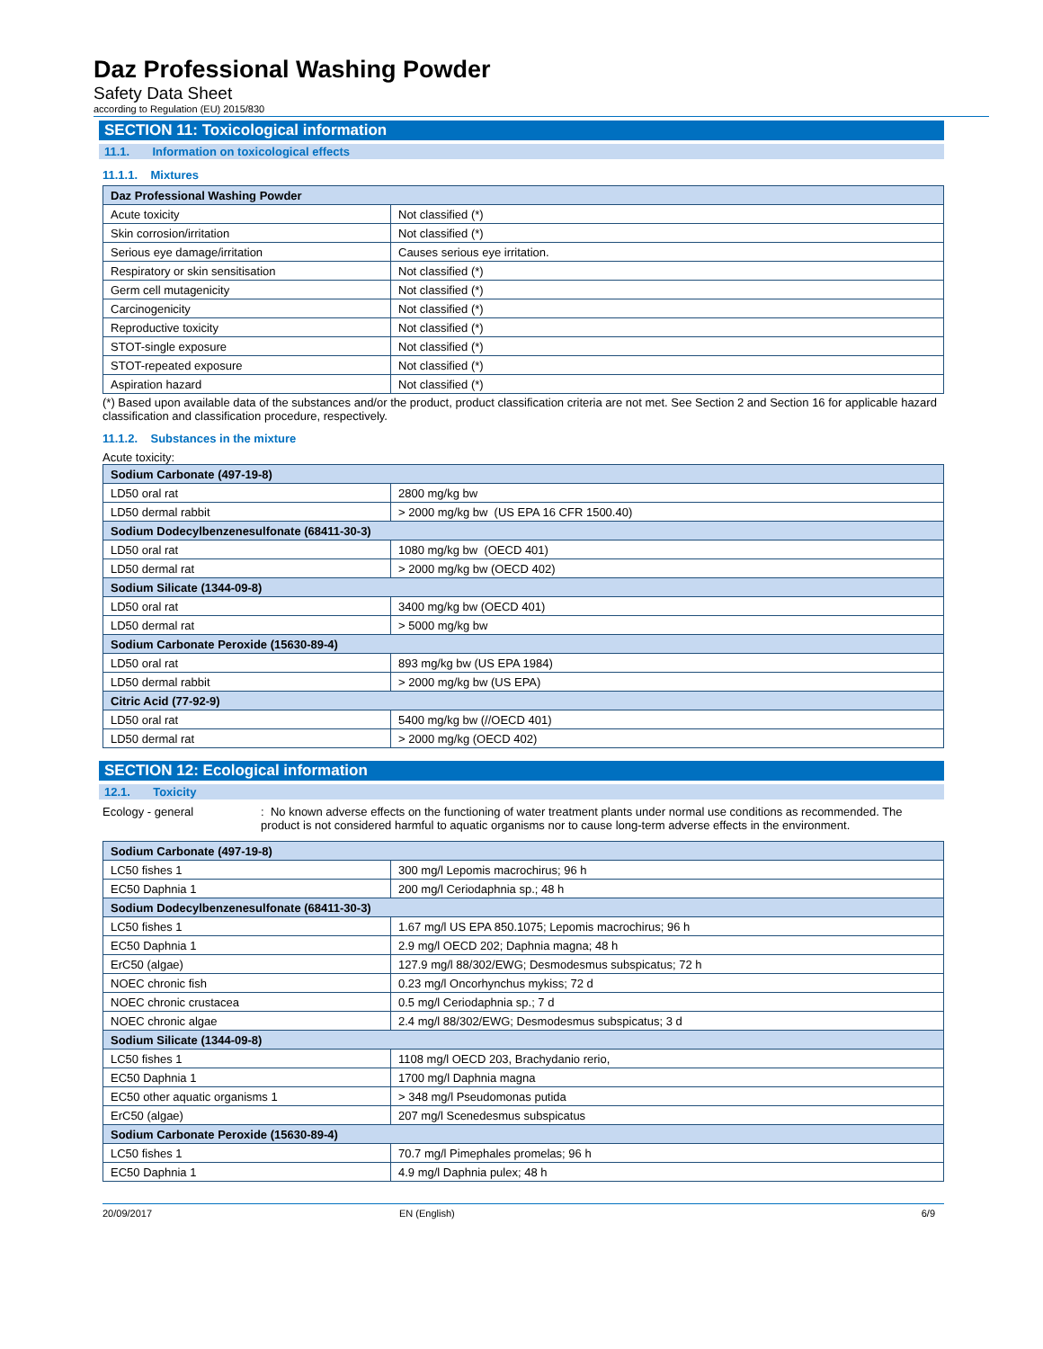Daz Professional Washing Powder
Safety Data Sheet
according to Regulation (EU) 2015/830
SECTION 11: Toxicological information
11.1. Information on toxicological effects
11.1.1. Mixtures
| Daz Professional Washing Powder | |
| --- | --- |
| Acute toxicity | Not classified (*) |
| Skin corrosion/irritation | Not classified (*) |
| Serious eye damage/irritation | Causes serious eye irritation. |
| Respiratory or skin sensitisation | Not classified (*) |
| Germ cell mutagenicity | Not classified (*) |
| Carcinogenicity | Not classified (*) |
| Reproductive toxicity | Not classified (*) |
| STOT-single exposure | Not classified (*) |
| STOT-repeated exposure | Not classified (*) |
| Aspiration hazard | Not classified (*) |
(*) Based upon available data of the substances and/or the product, product classification criteria are not met. See Section 2 and Section 16 for applicable hazard classification and classification procedure, respectively.
11.1.2. Substances in the mixture
Acute toxicity:
| Sodium Carbonate (497-19-8) | |
| --- | --- |
| LD50 oral rat | 2800 mg/kg bw |
| LD50 dermal rabbit | > 2000 mg/kg bw (US EPA 16 CFR 1500.40) |
| Sodium Dodecylbenzenesulfonate (68411-30-3) | |
| LD50 oral rat | 1080 mg/kg bw (OECD 401) |
| LD50 dermal rat | > 2000 mg/kg bw (OECD 402) |
| Sodium Silicate (1344-09-8) | |
| LD50 oral rat | 3400 mg/kg bw (OECD 401) |
| LD50 dermal rat | > 5000 mg/kg bw |
| Sodium Carbonate Peroxide (15630-89-4) | |
| LD50 oral rat | 893 mg/kg bw (US EPA 1984) |
| LD50 dermal rabbit | > 2000 mg/kg bw (US EPA) |
| Citric Acid (77-92-9) | |
| LD50 oral rat | 5400 mg/kg bw (//OECD 401) |
| LD50 dermal rat | > 2000 mg/kg (OECD 402) |
SECTION 12: Ecological information
12.1. Toxicity
Ecology - general : No known adverse effects on the functioning of water treatment plants under normal use conditions as recommended. The product is not considered harmful to aquatic organisms nor to cause long-term adverse effects in the environment.
| Sodium Carbonate (497-19-8) | |
| --- | --- |
| LC50 fishes 1 | 300 mg/l Lepomis macrochirus; 96 h |
| EC50 Daphnia 1 | 200 mg/l Ceriodaphnia sp.; 48 h |
| Sodium Dodecylbenzenesulfonate (68411-30-3) | |
| LC50 fishes 1 | 1.67 mg/l US EPA 850.1075; Lepomis macrochirus; 96 h |
| EC50 Daphnia 1 | 2.9 mg/l OECD 202; Daphnia magna; 48 h |
| ErC50 (algae) | 127.9 mg/l 88/302/EWG; Desmodesmus subspicatus; 72 h |
| NOEC chronic fish | 0.23 mg/l Oncorhynchus mykiss; 72 d |
| NOEC chronic crustacea | 0.5 mg/l Ceriodaphnia sp.; 7 d |
| NOEC chronic algae | 2.4 mg/l 88/302/EWG; Desmodesmus subspicatus; 3 d |
| Sodium Silicate (1344-09-8) | |
| LC50 fishes 1 | 1108 mg/l OECD 203, Brachydanio rerio, |
| EC50 Daphnia 1 | 1700 mg/l Daphnia magna |
| EC50 other aquatic organisms 1 | > 348 mg/l Pseudomonas putida |
| ErC50 (algae) | 207 mg/l Scenedesmus subspicatus |
| Sodium Carbonate Peroxide (15630-89-4) | |
| LC50 fishes 1 | 70.7 mg/l Pimephales promelas; 96 h |
| EC50 Daphnia 1 | 4.9 mg/l Daphnia pulex; 48 h |
20/09/2017 EN (English) 6/9